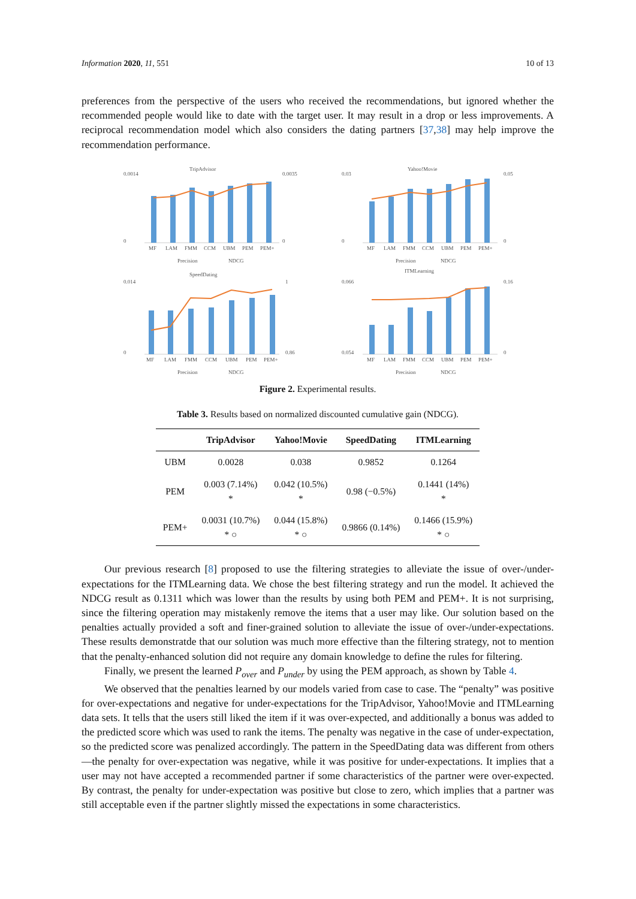Information 2020, 11, 551 10 of 13
preferences from the perspective of the users who received the recommendations, but ignored whether the recommended people would like to date with the target user. It may result in a drop or less improvements. A reciprocal recommendation model which also considers the dating partners [37,38] may help improve the recommendation performance.
TripAdvisor
0.0014
0
0.0035
0
MF
LAM
FMM
CCM
UBM
PEM
PEM+
Precision
NDCG
Yahoo!Movie
0.03
0
0.05
0
MF
LAM
FMM
CCM
UBM
PEM
PEM+
Precision
NDCG
SpeedDating
0.014
0
1
0.86
MF
LAM
FMM
CCM
UBM
PEM
PEM+
Precision
NDCG
ITMLearning
0.066
0.054
0.16
0
MF
LAM
FMM
CCM
UBM
PEM
PEM+
Precision
NDCG
Figure 2. Experimental results.
Table 3. Results based on normalized discounted cumulative gain (NDCG).
| | TripAdvisor | Yahoo!Movie | SpeedDating | ITMLearning |
| --- | --- | --- | --- | --- |
| UBM | 0.0028 | 0.038 | 0.9852 | 0.1264 |
| PEM | 0.003 (7.14%) * | 0.042 (10.5%) * | 0.98 (−0.5%) | 0.1441 (14%) * |
| PEM+ | 0.0031 (10.7%) * ○ | 0.044 (15.8%) * ○ | 0.9866 (0.14%) | 0.1466 (15.9%) * ○ |
Our previous research [8] proposed to use the filtering strategies to alleviate the issue of over-/under-expectations for the ITMLearning data. We chose the best filtering strategy and run the model. It achieved the NDCG result as 0.1311 which was lower than the results by using both PEM and PEM+. It is not surprising, since the filtering operation may mistakenly remove the items that a user may like. Our solution based on the penalties actually provided a soft and finer-grained solution to alleviate the issue of over-/under-expectations. These results demonstratde that our solution was much more effective than the filtering strategy, not to mention that the penalty-enhanced solution did not require any domain knowledge to define the rules for filtering.
Finally, we present the learned P<sub>over</sub> and P<sub>under</sub> by using the PEM approach, as shown by Table 4.
We observed that the penalties learned by our models varied from case to case. The “penalty” was positive for over-expectations and negative for under-expectations for the TripAdvisor, Yahoo!Movie and ITMLearning data sets. It tells that the users still liked the item if it was over-expected, and additionally a bonus was added to the predicted score which was used to rank the items. The penalty was negative in the case of under-expectation, so the predicted score was penalized accordingly. The pattern in the SpeedDating data was different from others—the penalty for over-expectation was negative, while it was positive for under-expectations. It implies that a user may not have accepted a recommended partner if some characteristics of the partner were over-expected. By contrast, the penalty for under-expectation was positive but close to zero, which implies that a partner was still acceptable even if the partner slightly missed the expectations in some characteristics.